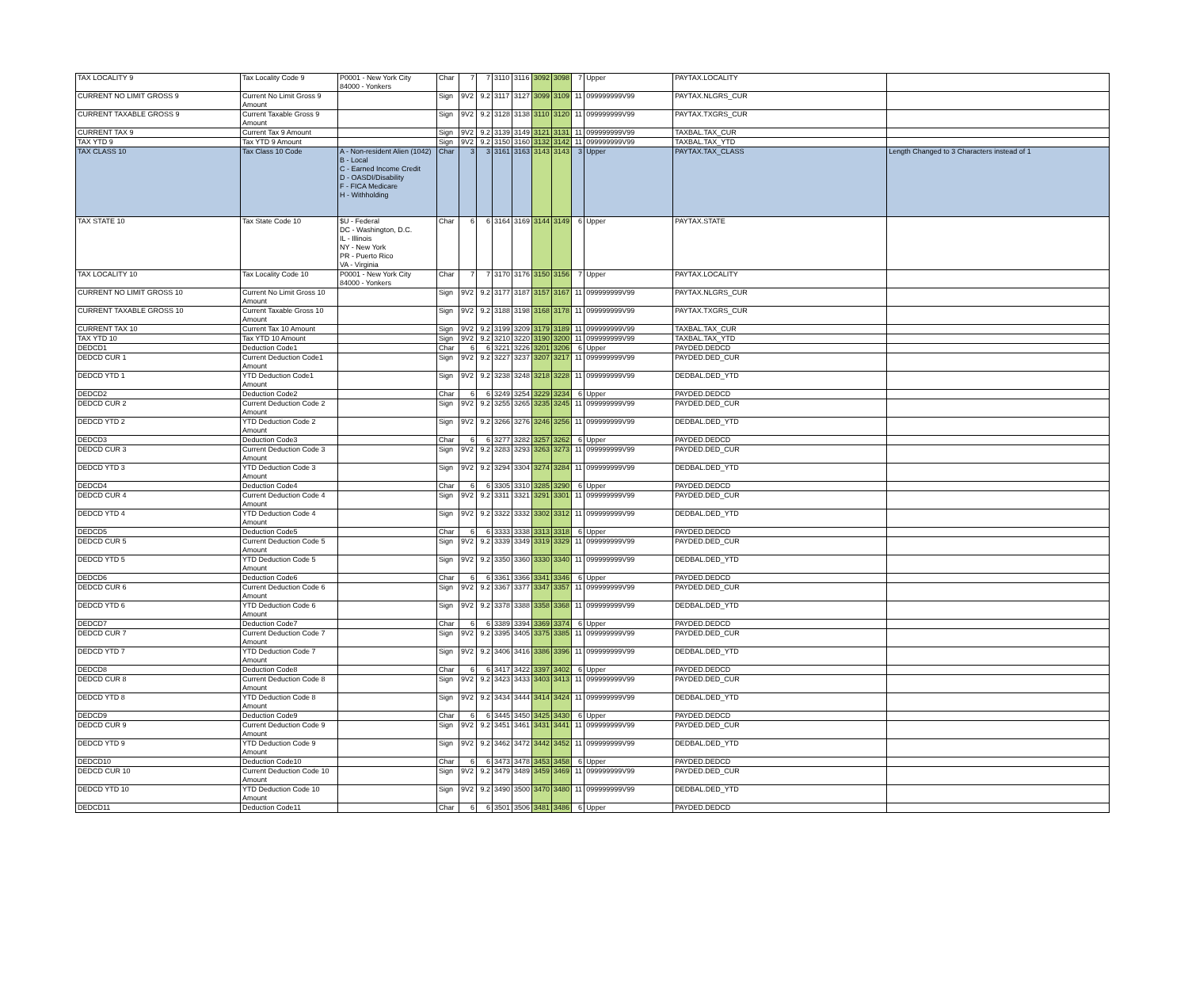| TAX LOCALITY 9 | Tax Locality Code 9 | P0001 - New York City 84000 - Yonkers | Char | 7 | 7 | 3110 | 3116 | 3092 | 3098 | 7 | Upper | PAYTAX.LOCALITY | |
| CURRENT NO LIMIT GROSS 9 | Current No Limit Gross 9 Amount | | Sign | 9V2 | 9.2 | 3117 | 3127 | 3099 | 3109 | 11 | 099999999V99 | PAYTAX.NLGRS_CUR | |
| CURRENT TAXABLE GROSS 9 | Current Taxable Gross 9 Amount | | Sign | 9V2 | 9.2 | 3128 | 3138 | 3110 | 3120 | 11 | 099999999V99 | PAYTAX.TXGRS_CUR | |
| CURRENT TAX 9 | Current Tax 9 Amount | | Sign | 9V2 | 9.2 | 3139 | 3149 | 3121 | 3131 | 11 | 099999999V99 | TAXBAL.TAX_CUR | |
| TAX YTD 9 | Tax YTD 9 Amount | | Sign | 9V2 | 9.2 | 3150 | 3160 | 3132 | 3142 | 11 | 099999999V99 | TAXBAL.TAX_YTD | |
| TAX CLASS 10 | Tax Class 10 Code | A - Non-resident Alien (1042) B - Local C - Earned Income Credit D - OASDI/Disability F - FICA Medicare H - Withholding | Char | 3 | 3 | 3161 | 3163 | 3143 | 3143 | 3 | Upper | PAYTAX.TAX_CLASS | Length Changed to 3 Characters instead of 1 |
| TAX STATE 10 | Tax State Code 10 | $U - Federal DC - Washington, D.C. IL - Illinois NY - New York PR - Puerto Rico VA - Virginia | Char | 6 | 6 | 3164 | 3169 | 3144 | 3149 | 6 | Upper | PAYTAX.STATE | |
| TAX LOCALITY 10 | Tax Locality Code 10 | P0001 - New York City 84000 - Yonkers | Char | 7 | 7 | 3170 | 3176 | 3150 | 3156 | 7 | Upper | PAYTAX.LOCALITY | |
| CURRENT NO LIMIT GROSS 10 | Current No Limit Gross 10 Amount | | Sign | 9V2 | 9.2 | 3177 | 3187 | 3157 | 3167 | 11 | 099999999V99 | PAYTAX.NLGRS_CUR | |
| CURRENT TAXABLE GROSS 10 | Current Taxable Gross 10 Amount | | Sign | 9V2 | 9.2 | 3188 | 3198 | 3168 | 3178 | 11 | 099999999V99 | PAYTAX.TXGRS_CUR | |
| CURRENT TAX 10 | Current Tax 10 Amount | | Sign | 9V2 | 9.2 | 3199 | 3209 | 3179 | 3189 | 11 | 099999999V99 | TAXBAL.TAX_CUR | |
| TAX YTD 10 | Tax YTD 10 Amount | | Sign | 9V2 | 9.2 | 3210 | 3220 | 3190 | 3200 | 11 | 099999999V99 | TAXBAL.TAX_YTD | |
| DEDCD1 | Deduction Code1 | | Char | 6 | 6 | 3221 | 3226 | 3201 | 3206 | 6 | Upper | PAYDED.DEDCD | |
| DEDCD CUR 1 | Current Deduction Code1 Amount | | Sign | 9V2 | 9.2 | 3227 | 3237 | 3207 | 3217 | 11 | 099999999V99 | PAYDED.DED_CUR | |
| DEDCD YTD 1 | YTD Deduction Code1 Amount | | Sign | 9V2 | 9.2 | 3238 | 3248 | 3218 | 3228 | 11 | 099999999V99 | DEDBAL.DED_YTD | |
| DEDCD2 | Deduction Code2 | | Char | 6 | 6 | 3249 | 3254 | 3229 | 3234 | 6 | Upper | PAYDED.DEDCD | |
| DEDCD CUR 2 | Current Deduction Code 2 Amount | | Sign | 9V2 | 9.2 | 3255 | 3265 | 3235 | 3245 | 11 | 099999999V99 | PAYDED.DED_CUR | |
| DEDCD YTD 2 | YTD Deduction Code 2 Amount | | Sign | 9V2 | 9.2 | 3266 | 3276 | 3246 | 3256 | 11 | 099999999V99 | DEDBAL.DED_YTD | |
| DEDCD3 | Deduction Code3 | | Char | 6 | 6 | 3277 | 3282 | 3257 | 3262 | 6 | Upper | PAYDED.DEDCD | |
| DEDCD CUR 3 | Current Deduction Code 3 Amount | | Sign | 9V2 | 9.2 | 3283 | 3293 | 3263 | 3273 | 11 | 099999999V99 | PAYDED.DED_CUR | |
| DEDCD YTD 3 | YTD Deduction Code 3 Amount | | Sign | 9V2 | 9.2 | 3294 | 3304 | 3274 | 3284 | 11 | 099999999V99 | DEDBAL.DED_YTD | |
| DEDCD4 | Deduction Code4 | | Char | 6 | 6 | 3305 | 3310 | 3285 | 3290 | 6 | Upper | PAYDED.DEDCD | |
| DEDCD CUR 4 | Current Deduction Code 4 Amount | | Sign | 9V2 | 9.2 | 3311 | 3321 | 3291 | 3301 | 11 | 099999999V99 | PAYDED.DED_CUR | |
| DEDCD YTD 4 | YTD Deduction Code 4 Amount | | Sign | 9V2 | 9.2 | 3322 | 3332 | 3302 | 3312 | 11 | 099999999V99 | DEDBAL.DED_YTD | |
| DEDCD5 | Deduction Code5 | | Char | 6 | 6 | 3333 | 3338 | 3313 | 3318 | 6 | Upper | PAYDED.DEDCD | |
| DEDCD CUR 5 | Current Deduction Code 5 Amount | | Sign | 9V2 | 9.2 | 3339 | 3349 | 3319 | 3329 | 11 | 099999999V99 | PAYDED.DED_CUR | |
| DEDCD YTD 5 | YTD Deduction Code 5 Amount | | Sign | 9V2 | 9.2 | 3350 | 3360 | 3330 | 3340 | 11 | 099999999V99 | DEDBAL.DED_YTD | |
| DEDCD6 | Deduction Code6 | | Char | 6 | 6 | 3361 | 3366 | 3341 | 3346 | 6 | Upper | PAYDED.DEDCD | |
| DEDCD CUR 6 | Current Deduction Code 6 Amount | | Sign | 9V2 | 9.2 | 3367 | 3377 | 3347 | 3357 | 11 | 099999999V99 | PAYDED.DED_CUR | |
| DEDCD YTD 6 | YTD Deduction Code 6 Amount | | Sign | 9V2 | 9.2 | 3378 | 3388 | 3358 | 3368 | 11 | 099999999V99 | DEDBAL.DED_YTD | |
| DEDCD7 | Deduction Code7 | | Char | 6 | 6 | 3389 | 3394 | 3369 | 3374 | 6 | Upper | PAYDED.DEDCD | |
| DEDCD CUR 7 | Current Deduction Code 7 Amount | | Sign | 9V2 | 9.2 | 3395 | 3405 | 3375 | 3385 | 11 | 099999999V99 | PAYDED.DED_CUR | |
| DEDCD YTD 7 | YTD Deduction Code 7 Amount | | Sign | 9V2 | 9.2 | 3406 | 3416 | 3386 | 3396 | 11 | 099999999V99 | DEDBAL.DED_YTD | |
| DEDCD8 | Deduction Code8 | | Char | 6 | 6 | 3417 | 3422 | 3397 | 3402 | 6 | Upper | PAYDED.DEDCD | |
| DEDCD CUR 8 | Current Deduction Code 8 Amount | | Sign | 9V2 | 9.2 | 3423 | 3433 | 3403 | 3413 | 11 | 099999999V99 | PAYDED.DED_CUR | |
| DEDCD YTD 8 | YTD Deduction Code 8 Amount | | Sign | 9V2 | 9.2 | 3434 | 3444 | 3414 | 3424 | 11 | 099999999V99 | DEDBAL.DED_YTD | |
| DEDCD9 | Deduction Code9 | | Char | 6 | 6 | 3445 | 3450 | 3425 | 3430 | 6 | Upper | PAYDED.DEDCD | |
| DEDCD CUR 9 | Current Deduction Code 9 Amount | | Sign | 9V2 | 9.2 | 3451 | 3461 | 3431 | 3441 | 11 | 099999999V99 | PAYDED.DED_CUR | |
| DEDCD YTD 9 | YTD Deduction Code 9 Amount | | Sign | 9V2 | 9.2 | 3462 | 3472 | 3442 | 3452 | 11 | 099999999V99 | DEDBAL.DED_YTD | |
| DEDCD10 | Deduction Code10 | | Char | 6 | 6 | 3473 | 3478 | 3453 | 3458 | 6 | Upper | PAYDED.DEDCD | |
| DEDCD CUR 10 | Current Deduction Code 10 Amount | | Sign | 9V2 | 9.2 | 3479 | 3489 | 3459 | 3469 | 11 | 099999999V99 | PAYDED.DED_CUR | |
| DEDCD YTD 10 | YTD Deduction Code 10 Amount | | Sign | 9V2 | 9.2 | 3490 | 3500 | 3470 | 3480 | 11 | 099999999V99 | DEDBAL.DED_YTD | |
| DEDCD11 | Deduction Code11 | | Char | 6 | 6 | 3501 | 3506 | 3481 | 3486 | 6 | Upper | PAYDED.DEDCD | |